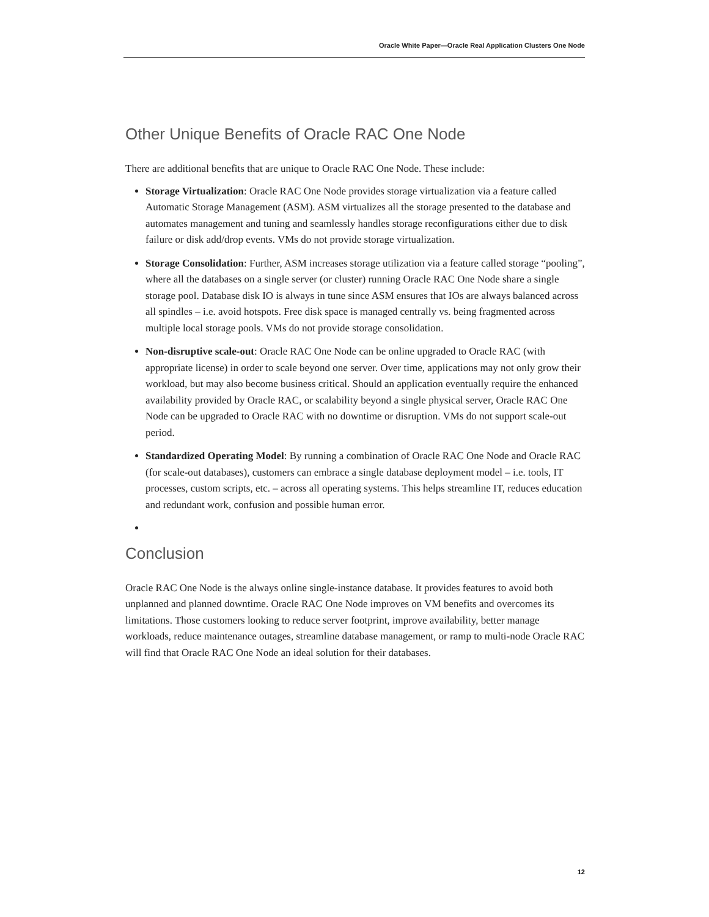Oracle White Paper—Oracle Real Application Clusters One Node
Other Unique Benefits of Oracle RAC One Node
There are additional benefits that are unique to Oracle RAC One Node. These include:
Storage Virtualization: Oracle RAC One Node provides storage virtualization via a feature called Automatic Storage Management (ASM). ASM virtualizes all the storage presented to the database and automates management and tuning and seamlessly handles storage reconfigurations either due to disk failure or disk add/drop events. VMs do not provide storage virtualization.
Storage Consolidation: Further, ASM increases storage utilization via a feature called storage “pooling”, where all the databases on a single server (or cluster) running Oracle RAC One Node share a single storage pool. Database disk IO is always in tune since ASM ensures that IOs are always balanced across all spindles – i.e. avoid hotspots. Free disk space is managed centrally vs. being fragmented across multiple local storage pools. VMs do not provide storage consolidation.
Non-disruptive scale-out: Oracle RAC One Node can be online upgraded to Oracle RAC (with appropriate license) in order to scale beyond one server. Over time, applications may not only grow their workload, but may also become business critical. Should an application eventually require the enhanced availability provided by Oracle RAC, or scalability beyond a single physical server, Oracle RAC One Node can be upgraded to Oracle RAC with no downtime or disruption. VMs do not support scale-out period.
Standardized Operating Model: By running a combination of Oracle RAC One Node and Oracle RAC (for scale-out databases), customers can embrace a single database deployment model – i.e. tools, IT processes, custom scripts, etc. – across all operating systems. This helps streamline IT, reduces education and redundant work, confusion and possible human error.
Conclusion
Oracle RAC One Node is the always online single-instance database. It provides features to avoid both unplanned and planned downtime. Oracle RAC One Node improves on VM benefits and overcomes its limitations. Those customers looking to reduce server footprint, improve availability, better manage workloads, reduce maintenance outages, streamline database management, or ramp to multi-node Oracle RAC will find that Oracle RAC One Node an ideal solution for their databases.
12